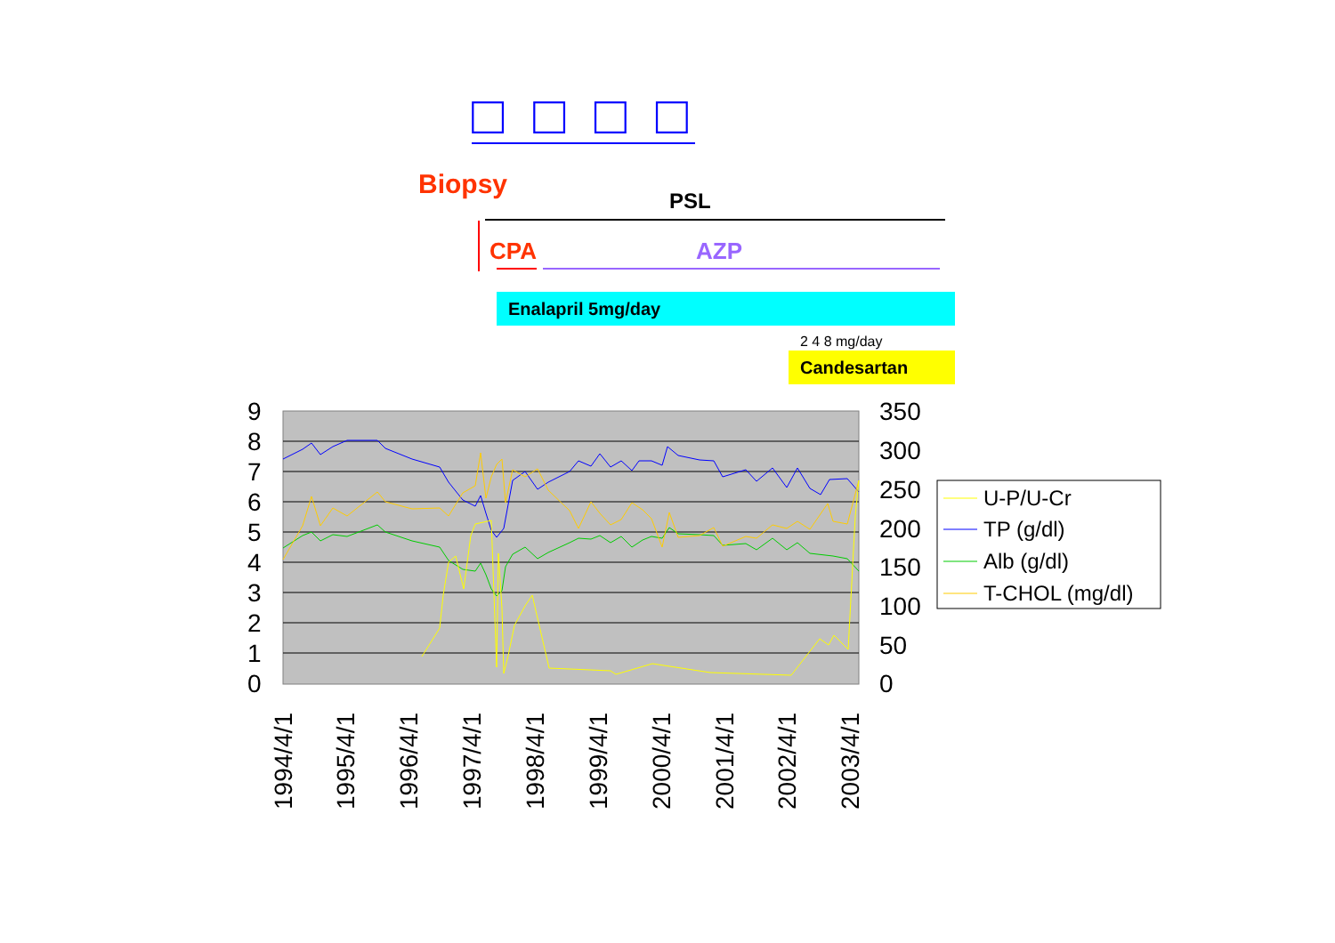□ □ □ □
Biopsy
PSL
CPA AZP
Enalapril 5mg/day
2 4 8 mg/day
Candesartan
9
8
7
6
5
4
3
2
1
0
350
300
250
200
150
100
50
0
1994/4/1
1995/4/1
1996/4/1
1997/4/1
1998/4/1
1999/4/1
2000/4/1
2001/4/1
2002/4/1
2003/4/1
U-P/U-Cr
TP (g/dl)
Alb (g/dl)
T-CHOL (mg/dl)